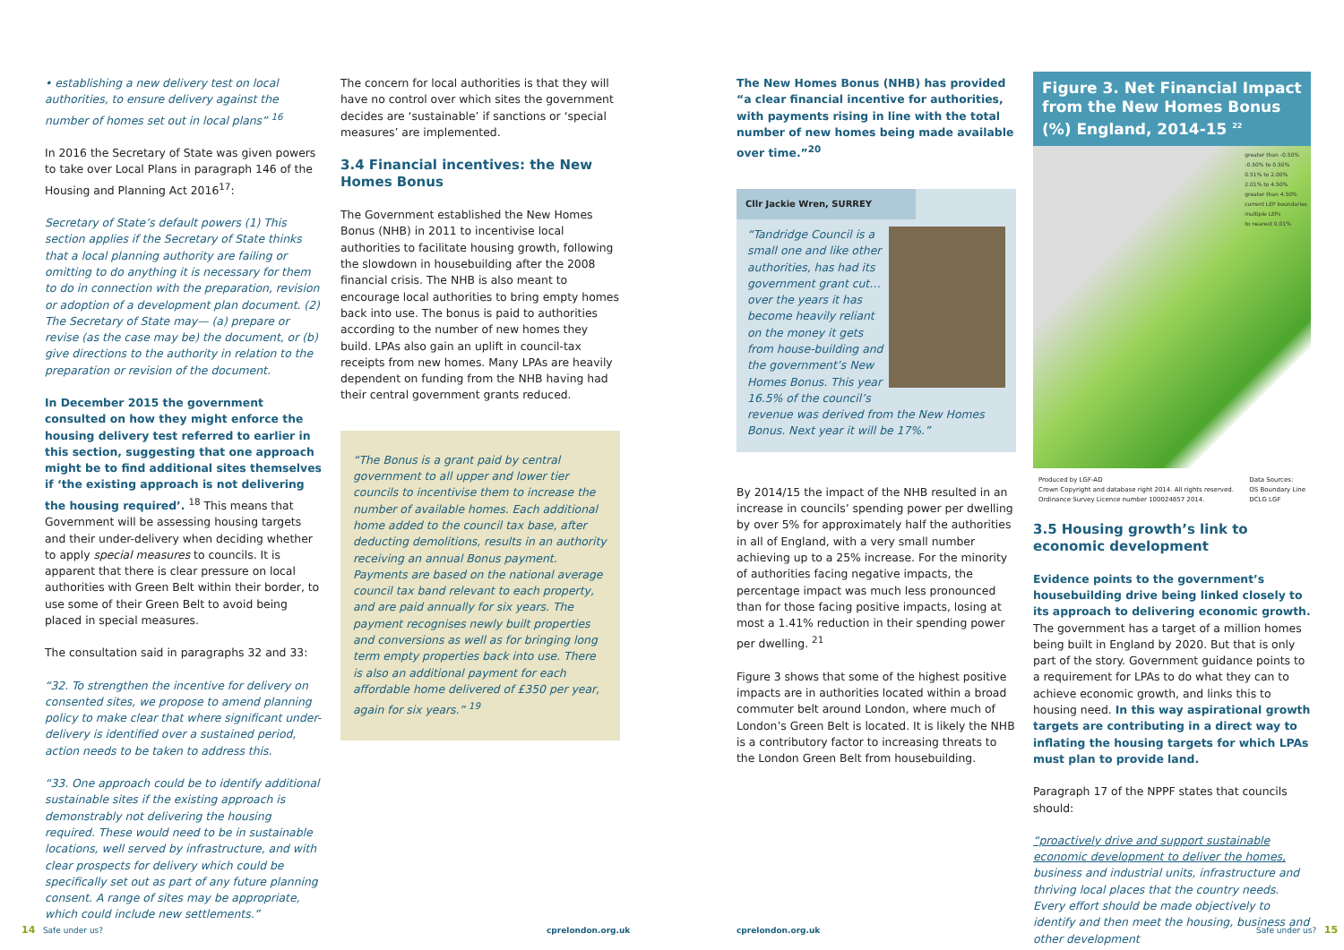• establishing a new delivery test on local authorities, to ensure delivery against the number of homes set out in local plans” <sup>16</sup>
In 2016 the Secretary of State was given powers to take over Local Plans in paragraph 146 of the Housing and Planning Act 2016<sup>17</sup>:
Secretary of State’s default powers (1) This section applies if the Secretary of State thinks that a local planning authority are failing or omitting to do anything it is necessary for them to do in connection with the preparation, revision or adoption of a development plan document. (2) The Secretary of State may— (a) prepare or revise (as the case may be) the document, or (b) give directions to the authority in relation to the preparation or revision of the document.
In December 2015 the government consulted on how they might enforce the housing delivery test referred to earlier in this section, suggesting that one approach might be to find additional sites themselves if ‘the existing approach is not delivering the housing required’. <sup>18</sup> This means that Government will be assessing housing targets and their under-delivery when deciding whether to apply special measures to councils. It is apparent that there is clear pressure on local authorities with Green Belt within their border, to use some of their Green Belt to avoid being placed in special measures.
The consultation said in paragraphs 32 and 33:
“32. To strengthen the incentive for delivery on consented sites, we propose to amend planning policy to make clear that where significant under-delivery is identified over a sustained period, action needs to be taken to address this.
“33. One approach could be to identify additional sustainable sites if the existing approach is demonstrably not delivering the housing required. These would need to be in sustainable locations, well served by infrastructure, and with clear prospects for delivery which could be specifically set out as part of any future planning consent. A range of sites may be appropriate, which could include new settlements.”
The concern for local authorities is that they will have no control over which sites the government decides are ‘sustainable’ if sanctions or ‘special measures’ are implemented.
3.4 Financial incentives: the New Homes Bonus
The Government established the New Homes Bonus (NHB) in 2011 to incentivise local authorities to facilitate housing growth, following the slowdown in housebuilding after the 2008 financial crisis. The NHB is also meant to encourage local authorities to bring empty homes back into use. The bonus is paid to authorities according to the number of new homes they build. LPAs also gain an uplift in council-tax receipts from new homes. Many LPAs are heavily dependent on funding from the NHB having had their central government grants reduced.
“The Bonus is a grant paid by central government to all upper and lower tier councils to incentivise them to increase the number of available homes. Each additional home added to the council tax base, after deducting demolitions, results in an authority receiving an annual Bonus payment. Payments are based on the national average council tax band relevant to each property, and are paid annually for six years. The payment recognises newly built properties and conversions as well as for bringing long term empty properties back into use. There is also an additional payment for each affordable home delivered of £350 per year, again for six years.” <sup>19</sup>
The New Homes Bonus (NHB) has provided “a clear financial incentive for authorities, with payments rising in line with the total number of new homes being made available over time.”<sup>20</sup>
Cllr Jackie Wren, SURREY
“Tandridge Council is a small one and like other authorities, has had its government grant cut… over the years it has become heavily reliant on the money it gets from house-building and the government’s New Homes Bonus. This year 16.5% of the council’s revenue was derived from the New Homes Bonus. Next year it will be 17%.”
By 2014/15 the impact of the NHB resulted in an increase in councils’ spending power per dwelling by over 5% for approximately half the authorities in all of England, with a very small number achieving up to a 25% increase. For the minority of authorities facing negative impacts, the percentage impact was much less pronounced than for those facing positive impacts, losing at most a 1.41% reduction in their spending power per dwelling. <sup>21</sup>
Figure 3 shows that some of the highest positive impacts are in authorities located within a broad commuter belt around London, where much of London’s Green Belt is located. It is likely the NHB is a contributory factor to increasing threats to the London Green Belt from housebuilding.
Figure 3. Net Financial Impact from the New Homes Bonus (%) England, 2014-15 <sup>22</sup>
greater than -0.50%
-0.50% to 0.50%
0.51% to 2.00%
2.01% to 4.50%
greater than 4.50%
current LEP boundaries
multiple LEPs
to nearest 0.01%
Produced by LGF-AD
Crown Copyright and database right 2014. All rights reserved.
Ordinance Survey Licence number 100024857 2014.
Data Sources:
OS Boundary Line
DCLG LGF
3.5 Housing growth’s link to economic development
Evidence points to the government’s housebuilding drive being linked closely to its approach to delivering economic growth. The government has a target of a million homes being built in England by 2020. But that is only part of the story. Government guidance points to a requirement for LPAs to do what they can to achieve economic growth, and links this to housing need. In this way aspirational growth targets are contributing in a direct way to inflating the housing targets for which LPAs must plan to provide land.
Paragraph 17 of the NPPF states that councils should:
“proactively drive and support sustainable economic development to deliver the homes, business and industrial units, infrastructure and thriving local places that the country needs. Every effort should be made objectively to identify and then meet the housing, business and other development
14 Safe under us? cprelondon.org.uk cprelondon.org.uk Safe under us? 15